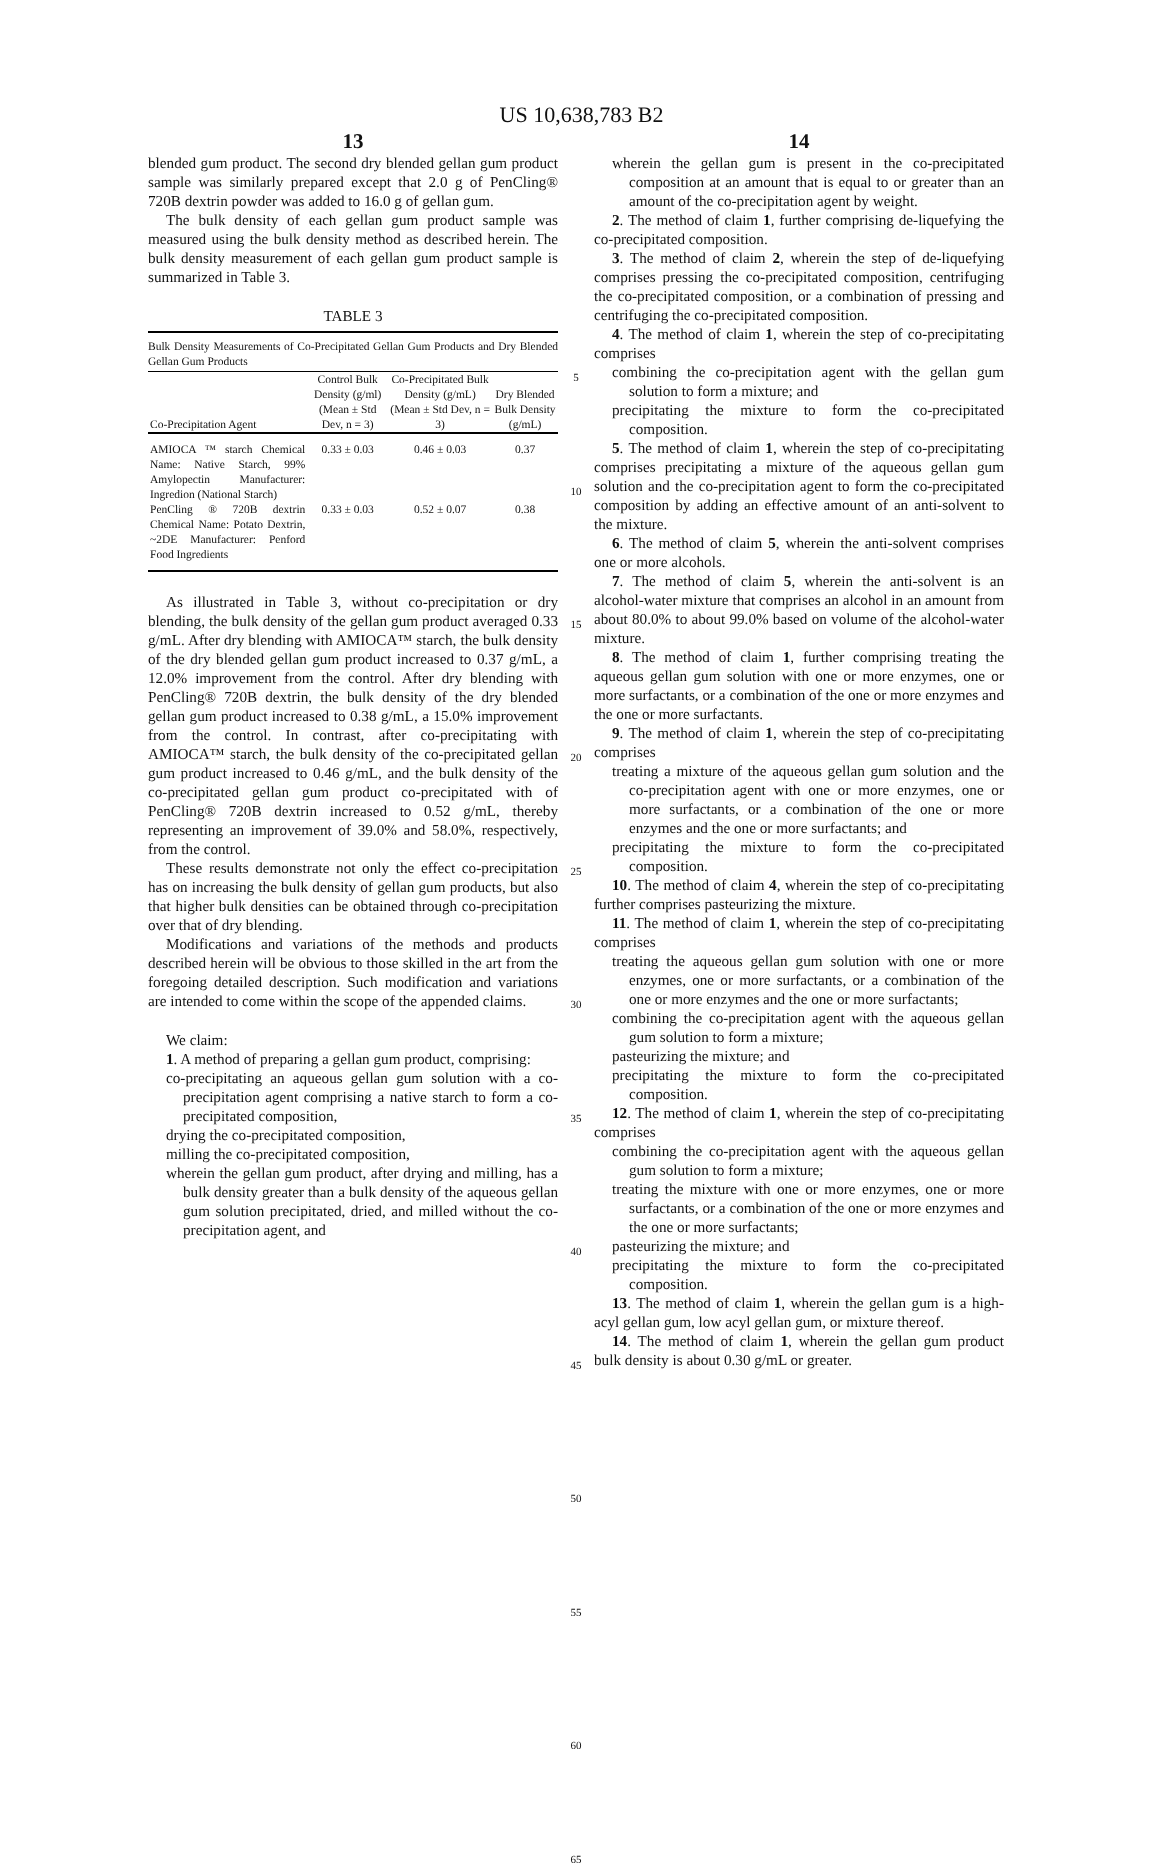US 10,638,783 B2
13
blended gum product. The second dry blended gellan gum product sample was similarly prepared except that 2.0 g of PenCling® 720B dextrin powder was added to 16.0 g of gellan gum.
The bulk density of each gellan gum product sample was measured using the bulk density method as described herein. The bulk density measurement of each gellan gum product sample is summarized in Table 3.
TABLE 3
| Bulk Density Measurements of Co-Precipitated Gellan Gum Products and Dry Blended Gellan Gum Products | | | |
| --- | --- | --- | --- |
| Co-Precipitation Agent | Control Bulk Density (g/ml) (Mean ± Std Dev, n = 3) | Co-Precipitated Bulk Density (g/mL) (Mean ± Std Dev, n = 3) | Dry Blended Bulk Density (g/mL) |
| AMIOCA ™ starch Chemical Name: Native Starch, 99% Amylopectin Manufacturer: Ingredion (National Starch) | 0.33 ± 0.03 | 0.46 ± 0.03 | 0.37 |
| PenCling ® 720B dextrin Chemical Name: Potato Dextrin, ~2DE Manufacturer: Penford Food Ingredients | 0.33 ± 0.03 | 0.52 ± 0.07 | 0.38 |
As illustrated in Table 3, without co-precipitation or dry blending, the bulk density of the gellan gum product averaged 0.33 g/mL. After dry blending with AMIOCA™ starch, the bulk density of the dry blended gellan gum product increased to 0.37 g/mL, a 12.0% improvement from the control. After dry blending with PenCling® 720B dextrin, the bulk density of the dry blended gellan gum product increased to 0.38 g/mL, a 15.0% improvement from the control. In contrast, after co-precipitating with AMIOCA™ starch, the bulk density of the co-precipitated gellan gum product increased to 0.46 g/mL, and the bulk density of the co-precipitated gellan gum product co-precipitated with of PenCling® 720B dextrin increased to 0.52 g/mL, thereby representing an improvement of 39.0% and 58.0%, respectively, from the control.
These results demonstrate not only the effect co-precipitation has on increasing the bulk density of gellan gum products, but also that higher bulk densities can be obtained through co-precipitation over that of dry blending.
Modifications and variations of the methods and products described herein will be obvious to those skilled in the art from the foregoing detailed description. Such modification and variations are intended to come within the scope of the appended claims.
We claim:
1. A method of preparing a gellan gum product, comprising:
co-precipitating an aqueous gellan gum solution with a co-precipitation agent comprising a native starch to form a co-precipitated composition,
drying the co-precipitated composition,
milling the co-precipitated composition,
wherein the gellan gum product, after drying and milling, has a bulk density greater than a bulk density of the aqueous gellan gum solution precipitated, dried, and milled without the co-precipitation agent, and
5
10
15
20
25
30
35
40
45
50
55
60
65
14
wherein the gellan gum is present in the co-precipitated composition at an amount that is equal to or greater than an amount of the co-precipitation agent by weight.
2. The method of claim 1, further comprising de-liquefying the co-precipitated composition.
3. The method of claim 2, wherein the step of de-liquefying comprises pressing the co-precipitated composition, centrifuging the co-precipitated composition, or a combination of pressing and centrifuging the co-precipitated composition.
4. The method of claim 1, wherein the step of co-precipitating comprises
combining the co-precipitation agent with the gellan gum solution to form a mixture; and
precipitating the mixture to form the co-precipitated composition.
5. The method of claim 1, wherein the step of co-precipitating comprises precipitating a mixture of the aqueous gellan gum solution and the co-precipitation agent to form the co-precipitated composition by adding an effective amount of an anti-solvent to the mixture.
6. The method of claim 5, wherein the anti-solvent comprises one or more alcohols.
7. The method of claim 5, wherein the anti-solvent is an alcohol-water mixture that comprises an alcohol in an amount from about 80.0% to about 99.0% based on volume of the alcohol-water mixture.
8. The method of claim 1, further comprising treating the aqueous gellan gum solution with one or more enzymes, one or more surfactants, or a combination of the one or more enzymes and the one or more surfactants.
9. The method of claim 1, wherein the step of co-precipitating comprises
treating a mixture of the aqueous gellan gum solution and the co-precipitation agent with one or more enzymes, one or more surfactants, or a combination of the one or more enzymes and the one or more surfactants; and
precipitating the mixture to form the co-precipitated composition.
10. The method of claim 4, wherein the step of co-precipitating further comprises pasteurizing the mixture.
11. The method of claim 1, wherein the step of co-precipitating comprises
treating the aqueous gellan gum solution with one or more enzymes, one or more surfactants, or a combination of the one or more enzymes and the one or more surfactants;
combining the co-precipitation agent with the aqueous gellan gum solution to form a mixture;
pasteurizing the mixture; and
precipitating the mixture to form the co-precipitated composition.
12. The method of claim 1, wherein the step of co-precipitating comprises
combining the co-precipitation agent with the aqueous gellan gum solution to form a mixture;
treating the mixture with one or more enzymes, one or more surfactants, or a combination of the one or more enzymes and the one or more surfactants;
pasteurizing the mixture; and
precipitating the mixture to form the co-precipitated composition.
13. The method of claim 1, wherein the gellan gum is a high-acyl gellan gum, low acyl gellan gum, or mixture thereof.
14. The method of claim 1, wherein the gellan gum product bulk density is about 0.30 g/mL or greater.